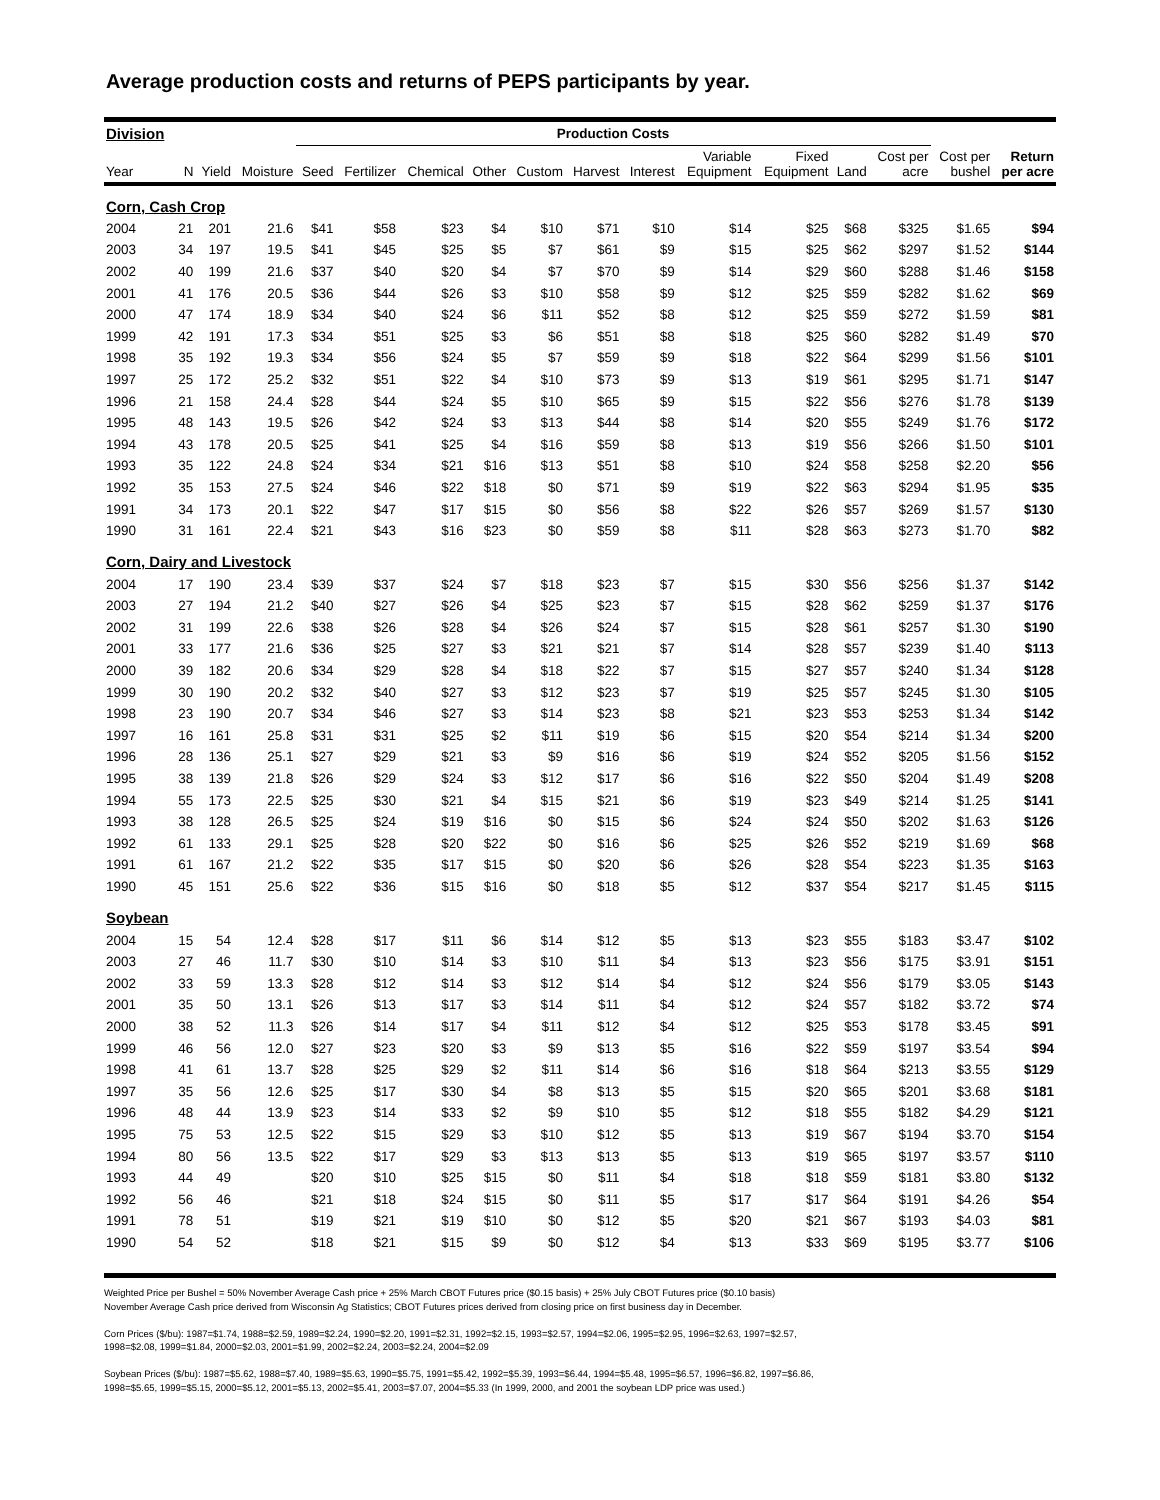Average production costs and returns of PEPS participants by year.
| Division | | | | Production Costs | | | | | | | | | | | | |
| --- | --- | --- | --- | --- | --- | --- | --- | --- | --- | --- | --- | --- | --- | --- | --- | --- |
| Year | N | Yield | Moisture | Seed | Fertilizer | Chemical | Other | Custom | Harvest | Interest | Variable Equipment | Fixed Equipment | Land | Cost per acre | Cost per bushel | Return per acre |
| Corn, Cash Crop | | | | | | | | | | | | | | | | |
| 2004 | 21 | 201 | 21.6 | $41 | $58 | $23 | $4 | $10 | $71 | $10 | $14 | $25 | $68 | $325 | $1.65 | $94 |
| 2003 | 34 | 197 | 19.5 | $41 | $45 | $25 | $5 | $7 | $61 | $9 | $15 | $25 | $62 | $297 | $1.52 | $144 |
| 2002 | 40 | 199 | 21.6 | $37 | $40 | $20 | $4 | $7 | $70 | $9 | $14 | $29 | $60 | $288 | $1.46 | $158 |
| 2001 | 41 | 176 | 20.5 | $36 | $44 | $26 | $3 | $10 | $58 | $9 | $12 | $25 | $59 | $282 | $1.62 | $69 |
| 2000 | 47 | 174 | 18.9 | $34 | $40 | $24 | $6 | $11 | $52 | $8 | $12 | $25 | $59 | $272 | $1.59 | $81 |
| 1999 | 42 | 191 | 17.3 | $34 | $51 | $25 | $3 | $6 | $51 | $8 | $18 | $25 | $60 | $282 | $1.49 | $70 |
| 1998 | 35 | 192 | 19.3 | $34 | $56 | $24 | $5 | $7 | $59 | $9 | $18 | $22 | $64 | $299 | $1.56 | $101 |
| 1997 | 25 | 172 | 25.2 | $32 | $51 | $22 | $4 | $10 | $73 | $9 | $13 | $19 | $61 | $295 | $1.71 | $147 |
| 1996 | 21 | 158 | 24.4 | $28 | $44 | $24 | $5 | $10 | $65 | $9 | $15 | $22 | $56 | $276 | $1.78 | $139 |
| 1995 | 48 | 143 | 19.5 | $26 | $42 | $24 | $3 | $13 | $44 | $8 | $14 | $20 | $55 | $249 | $1.76 | $172 |
| 1994 | 43 | 178 | 20.5 | $25 | $41 | $25 | $4 | $16 | $59 | $8 | $13 | $19 | $56 | $266 | $1.50 | $101 |
| 1993 | 35 | 122 | 24.8 | $24 | $34 | $21 | $16 | $13 | $51 | $8 | $10 | $24 | $58 | $258 | $2.20 | $56 |
| 1992 | 35 | 153 | 27.5 | $24 | $46 | $22 | $18 | $0 | $71 | $9 | $19 | $22 | $63 | $294 | $1.95 | $35 |
| 1991 | 34 | 173 | 20.1 | $22 | $47 | $17 | $15 | $0 | $56 | $8 | $22 | $26 | $57 | $269 | $1.57 | $130 |
| 1990 | 31 | 161 | 22.4 | $21 | $43 | $16 | $23 | $0 | $59 | $8 | $11 | $28 | $63 | $273 | $1.70 | $82 |
| Corn, Dairy and Livestock | | | | | | | | | | | | | | | | |
| 2004 | 17 | 190 | 23.4 | $39 | $37 | $24 | $7 | $18 | $23 | $7 | $15 | $30 | $56 | $256 | $1.37 | $142 |
| 2003 | 27 | 194 | 21.2 | $40 | $27 | $26 | $4 | $25 | $23 | $7 | $15 | $28 | $62 | $259 | $1.37 | $176 |
| 2002 | 31 | 199 | 22.6 | $38 | $26 | $28 | $4 | $26 | $24 | $7 | $15 | $28 | $61 | $257 | $1.30 | $190 |
| 2001 | 33 | 177 | 21.6 | $36 | $25 | $27 | $3 | $21 | $21 | $7 | $14 | $28 | $57 | $239 | $1.40 | $113 |
| 2000 | 39 | 182 | 20.6 | $34 | $29 | $28 | $4 | $18 | $22 | $7 | $15 | $27 | $57 | $240 | $1.34 | $128 |
| 1999 | 30 | 190 | 20.2 | $32 | $40 | $27 | $3 | $12 | $23 | $7 | $19 | $25 | $57 | $245 | $1.30 | $105 |
| 1998 | 23 | 190 | 20.7 | $34 | $46 | $27 | $3 | $14 | $23 | $8 | $21 | $23 | $53 | $253 | $1.34 | $142 |
| 1997 | 16 | 161 | 25.8 | $31 | $31 | $25 | $2 | $11 | $19 | $6 | $15 | $20 | $54 | $214 | $1.34 | $200 |
| 1996 | 28 | 136 | 25.1 | $27 | $29 | $21 | $3 | $9 | $16 | $6 | $19 | $24 | $52 | $205 | $1.56 | $152 |
| 1995 | 38 | 139 | 21.8 | $26 | $29 | $24 | $3 | $12 | $17 | $6 | $16 | $22 | $50 | $204 | $1.49 | $208 |
| 1994 | 55 | 173 | 22.5 | $25 | $30 | $21 | $4 | $15 | $21 | $6 | $19 | $23 | $49 | $214 | $1.25 | $141 |
| 1993 | 38 | 128 | 26.5 | $25 | $24 | $19 | $16 | $0 | $15 | $6 | $24 | $24 | $50 | $202 | $1.63 | $126 |
| 1992 | 61 | 133 | 29.1 | $25 | $28 | $20 | $22 | $0 | $16 | $6 | $25 | $26 | $52 | $219 | $1.69 | $68 |
| 1991 | 61 | 167 | 21.2 | $22 | $35 | $17 | $15 | $0 | $20 | $6 | $26 | $28 | $54 | $223 | $1.35 | $163 |
| 1990 | 45 | 151 | 25.6 | $22 | $36 | $15 | $16 | $0 | $18 | $5 | $12 | $37 | $54 | $217 | $1.45 | $115 |
| Soybean | | | | | | | | | | | | | | | | |
| 2004 | 15 | 54 | 12.4 | $28 | $17 | $11 | $6 | $14 | $12 | $5 | $13 | $23 | $55 | $183 | $3.47 | $102 |
| 2003 | 27 | 46 | 11.7 | $30 | $10 | $14 | $3 | $10 | $11 | $4 | $13 | $23 | $56 | $175 | $3.91 | $151 |
| 2002 | 33 | 59 | 13.3 | $28 | $12 | $14 | $3 | $12 | $14 | $4 | $12 | $24 | $56 | $179 | $3.05 | $143 |
| 2001 | 35 | 50 | 13.1 | $26 | $13 | $17 | $3 | $14 | $11 | $4 | $12 | $24 | $57 | $182 | $3.72 | $74 |
| 2000 | 38 | 52 | 11.3 | $26 | $14 | $17 | $4 | $11 | $12 | $4 | $12 | $25 | $53 | $178 | $3.45 | $91 |
| 1999 | 46 | 56 | 12.0 | $27 | $23 | $20 | $3 | $9 | $13 | $5 | $16 | $22 | $59 | $197 | $3.54 | $94 |
| 1998 | 41 | 61 | 13.7 | $28 | $25 | $29 | $2 | $11 | $14 | $6 | $16 | $18 | $64 | $213 | $3.55 | $129 |
| 1997 | 35 | 56 | 12.6 | $25 | $17 | $30 | $4 | $8 | $13 | $5 | $15 | $20 | $65 | $201 | $3.68 | $181 |
| 1996 | 48 | 44 | 13.9 | $23 | $14 | $33 | $2 | $9 | $10 | $5 | $12 | $18 | $55 | $182 | $4.29 | $121 |
| 1995 | 75 | 53 | 12.5 | $22 | $15 | $29 | $3 | $10 | $12 | $5 | $13 | $19 | $67 | $194 | $3.70 | $154 |
| 1994 | 80 | 56 | 13.5 | $22 | $17 | $29 | $3 | $13 | $13 | $5 | $13 | $19 | $65 | $197 | $3.57 | $110 |
| 1993 | 44 | 49 | | $20 | $10 | $25 | $15 | $0 | $11 | $4 | $18 | $18 | $59 | $181 | $3.80 | $132 |
| 1992 | 56 | 46 | | $21 | $18 | $24 | $15 | $0 | $11 | $5 | $17 | $17 | $64 | $191 | $4.26 | $54 |
| 1991 | 78 | 51 | | $19 | $21 | $19 | $10 | $0 | $12 | $5 | $20 | $21 | $67 | $193 | $4.03 | $81 |
| 1990 | 54 | 52 | | $18 | $21 | $15 | $9 | $0 | $12 | $4 | $13 | $33 | $69 | $195 | $3.77 | $106 |
Weighted Price per Bushel = 50% November Average Cash price + 25% March CBOT Futures price ($0.15 basis) + 25% July CBOT Futures price ($0.10 basis)
November Average Cash price derived from Wisconsin Ag Statistics; CBOT Futures prices derived from closing price on first business day in December.
Corn Prices ($/bu): 1987=$1.74, 1988=$2.59, 1989=$2.24, 1990=$2.20, 1991=$2.31, 1992=$2.15, 1993=$2.57, 1994=$2.06, 1995=$2.95, 1996=$2.63, 1997=$2.57,
1998=$2.08, 1999=$1.84, 2000=$2.03, 2001=$1.99, 2002=$2.24, 2003=$2.24, 2004=$2.09
Soybean Prices ($/bu): 1987=$5.62, 1988=$7.40, 1989=$5.63, 1990=$5.75, 1991=$5.42, 1992=$5.39, 1993=$6.44, 1994=$5.48, 1995=$6.57, 1996=$6.82, 1997=$6.86,
1998=$5.65, 1999=$5.15, 2000=$5.12, 2001=$5.13, 2002=$5.41, 2003=$7.07, 2004=$5.33 (In 1999, 2000, and 2001 the soybean LDP price was used.)